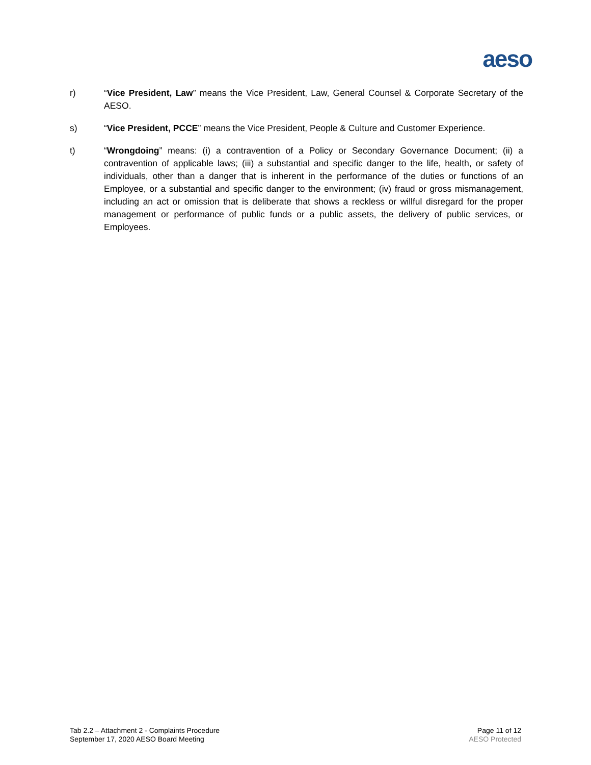aeso
r) “Vice President, Law” means the Vice President, Law, General Counsel & Corporate Secretary of the AESO.
s) “Vice President, PCCE” means the Vice President, People & Culture and Customer Experience.
t) “Wrongdoing” means: (i) a contravention of a Policy or Secondary Governance Document; (ii) a contravention of applicable laws; (iii) a substantial and specific danger to the life, health, or safety of individuals, other than a danger that is inherent in the performance of the duties or functions of an Employee, or a substantial and specific danger to the environment; (iv) fraud or gross mismanagement, including an act or omission that is deliberate that shows a reckless or willful disregard for the proper management or performance of public funds or a public assets, the delivery of public services, or Employees.
Tab 2.2 – Attachment 2 - Complaints Procedure
September 17, 2020 AESO Board Meeting
Page 11 of 12
AESO Protected